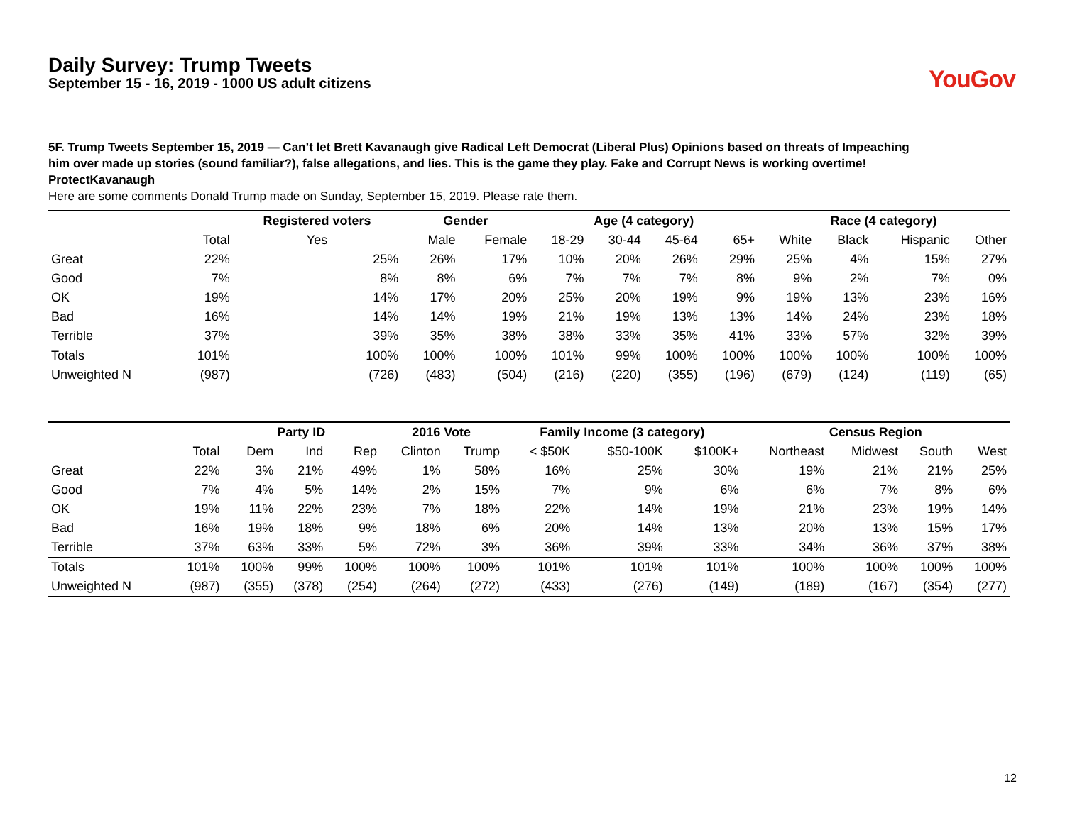Daily Survey: Trump Tweets
September 15 - 16, 2019 - 1000 US adult citizens
YouGov
5F. Trump Tweets September 15, 2019 — Can’t let Brett Kavanaugh give Radical Left Democrat (Liberal Plus) Opinions based on threats of Impeaching him over made up stories (sound familiar?), false allegations, and lies. This is the game they play. Fake and Corrupt News is working overtime! ProtectKavanaugh
Here are some comments Donald Trump made on Sunday, September 15, 2019. Please rate them.
| | | Registered voters | Gender | | Age (4 category) | | | | Race (4 category) | | | |
| --- | --- | --- | --- | --- | --- | --- | --- | --- | --- | --- | --- | --- |
| | Total | Yes | Male | Female | 18-29 | 30-44 | 45-64 | 65+ | White | Black | Hispanic | Other |
| Great | 22% | 25% | 26% | 17% | 10% | 20% | 26% | 29% | 25% | 4% | 15% | 27% |
| Good | 7% | 8% | 8% | 6% | 7% | 7% | 7% | 8% | 9% | 2% | 7% | 0% |
| OK | 19% | 14% | 17% | 20% | 25% | 20% | 19% | 9% | 19% | 13% | 23% | 16% |
| Bad | 16% | 14% | 14% | 19% | 21% | 19% | 13% | 13% | 14% | 24% | 23% | 18% |
| Terrible | 37% | 39% | 35% | 38% | 38% | 33% | 35% | 41% | 33% | 57% | 32% | 39% |
| Totals | 101% | 100% | 100% | 100% | 101% | 99% | 100% | 100% | 100% | 100% | 100% | 100% |
| Unweighted N | (987) | (726) | (483) | (504) | (216) | (220) | (355) | (196) | (679) | (124) | (119) | (65) |
| | | Party ID | | | 2016 Vote | | Family Income (3 category) | | | Census Region | | | |
| --- | --- | --- | --- | --- | --- | --- | --- | --- | --- | --- | --- | --- | --- |
| | Total | Dem | Ind | Rep | Clinton | Trump | < $50K | $50-100K | $100K+ | Northeast | Midwest | South | West |
| Great | 22% | 3% | 21% | 49% | 1% | 58% | 16% | 25% | 30% | 19% | 21% | 21% | 25% |
| Good | 7% | 4% | 5% | 14% | 2% | 15% | 7% | 9% | 6% | 6% | 7% | 8% | 6% |
| OK | 19% | 11% | 22% | 23% | 7% | 18% | 22% | 14% | 19% | 21% | 23% | 19% | 14% |
| Bad | 16% | 19% | 18% | 9% | 18% | 6% | 20% | 14% | 13% | 20% | 13% | 15% | 17% |
| Terrible | 37% | 63% | 33% | 5% | 72% | 3% | 36% | 39% | 33% | 34% | 36% | 37% | 38% |
| Totals | 101% | 100% | 99% | 100% | 100% | 100% | 101% | 101% | 101% | 100% | 100% | 100% | 100% |
| Unweighted N | (987) | (355) | (378) | (254) | (264) | (272) | (433) | (276) | (149) | (189) | (167) | (354) | (277) |
12